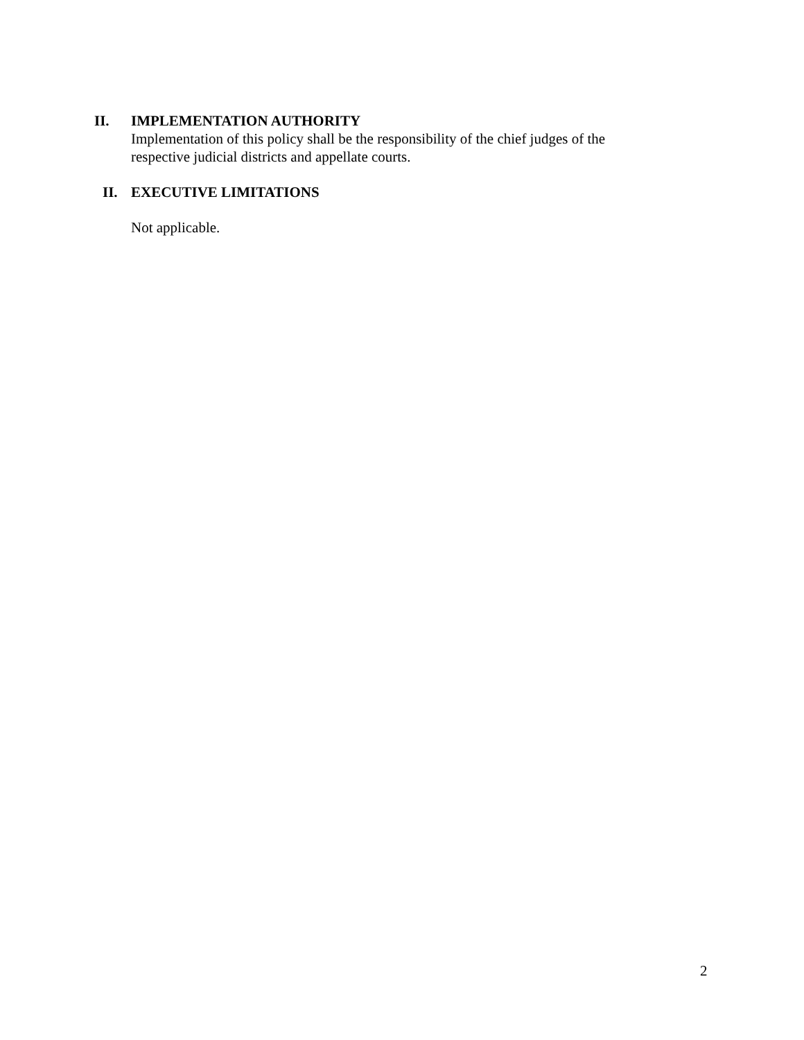II. IMPLEMENTATION AUTHORITY
Implementation of this policy shall be the responsibility of the chief judges of the respective judicial districts and appellate courts.
II. EXECUTIVE LIMITATIONS
Not applicable.
2